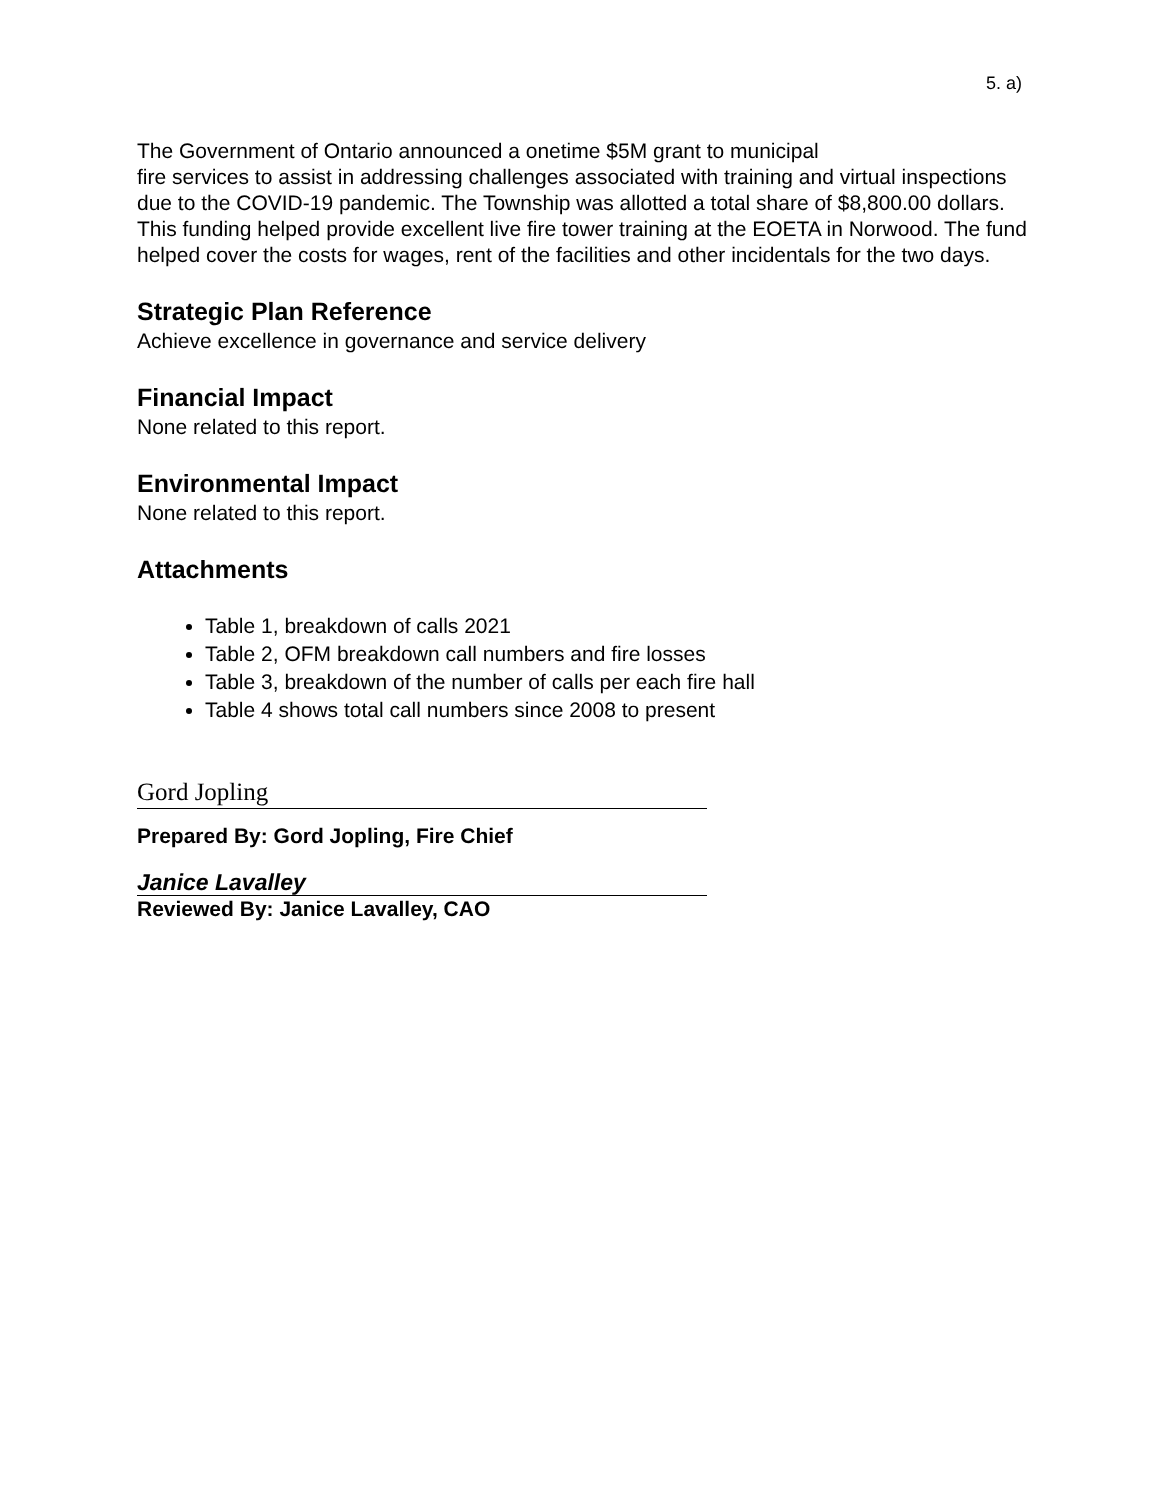5. a)
The Government of Ontario announced a onetime $5M grant to municipal
fire services to assist in addressing challenges associated with training and virtual inspections due to the COVID-19 pandemic. The Township was allotted a total share of $8,800.00 dollars. This funding helped provide excellent live fire tower training at the EOETA in Norwood. The fund helped cover the costs for wages, rent of the facilities and other incidentals for the two days.
Strategic Plan Reference
Achieve excellence in governance and service delivery
Financial Impact
None related to this report.
Environmental Impact
None related to this report.
Attachments
Table 1, breakdown of calls 2021
Table 2, OFM breakdown call numbers and fire losses
Table 3, breakdown of the number of calls per each fire hall
Table 4 shows total call numbers since 2008 to present
Gord Jopling
Prepared By: Gord Jopling, Fire Chief
Janice Lavalley
Reviewed By: Janice Lavalley, CAO